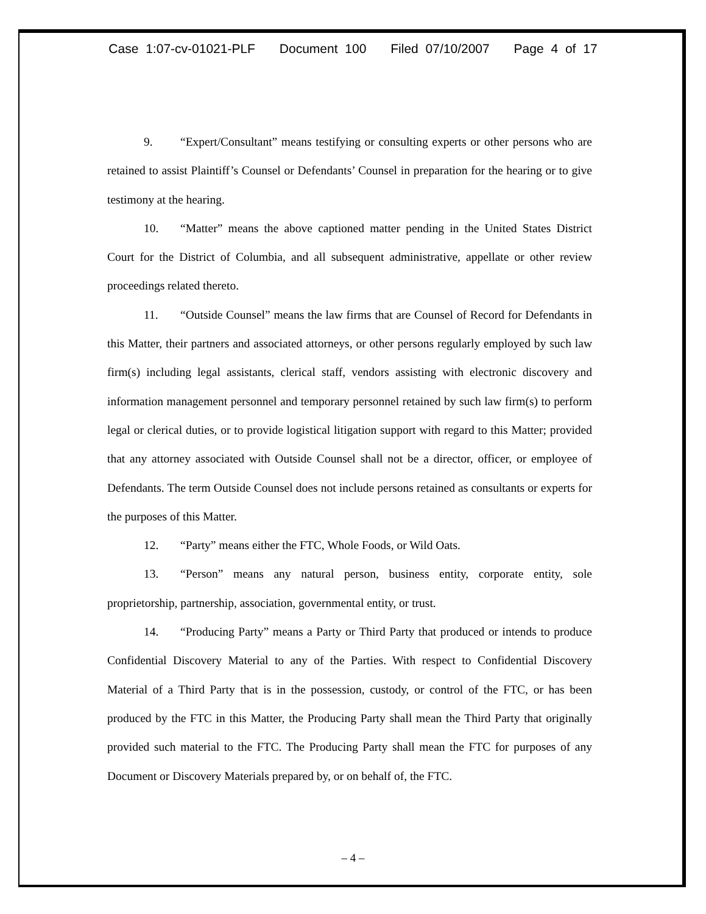Case 1:07-cv-01021-PLF Document 100 Filed 07/10/2007 Page 4 of 17
9. “Expert/Consultant” means testifying or consulting experts or other persons who are retained to assist Plaintiff’s Counsel or Defendants’ Counsel in preparation for the hearing or to give testimony at the hearing.
10. “Matter” means the above captioned matter pending in the United States District Court for the District of Columbia, and all subsequent administrative, appellate or other review proceedings related thereto.
11. “Outside Counsel” means the law firms that are Counsel of Record for Defendants in this Matter, their partners and associated attorneys, or other persons regularly employed by such law firm(s) including legal assistants, clerical staff, vendors assisting with electronic discovery and information management personnel and temporary personnel retained by such law firm(s) to perform legal or clerical duties, or to provide logistical litigation support with regard to this Matter; provided that any attorney associated with Outside Counsel shall not be a director, officer, or employee of Defendants. The term Outside Counsel does not include persons retained as consultants or experts for the purposes of this Matter.
12. “Party” means either the FTC, Whole Foods, or Wild Oats.
13. “Person” means any natural person, business entity, corporate entity, sole proprietorship, partnership, association, governmental entity, or trust.
14. “Producing Party” means a Party or Third Party that produced or intends to produce Confidential Discovery Material to any of the Parties. With respect to Confidential Discovery Material of a Third Party that is in the possession, custody, or control of the FTC, or has been produced by the FTC in this Matter, the Producing Party shall mean the Third Party that originally provided such material to the FTC. The Producing Party shall mean the FTC for purposes of any Document or Discovery Materials prepared by, or on behalf of, the FTC.
– 4 –